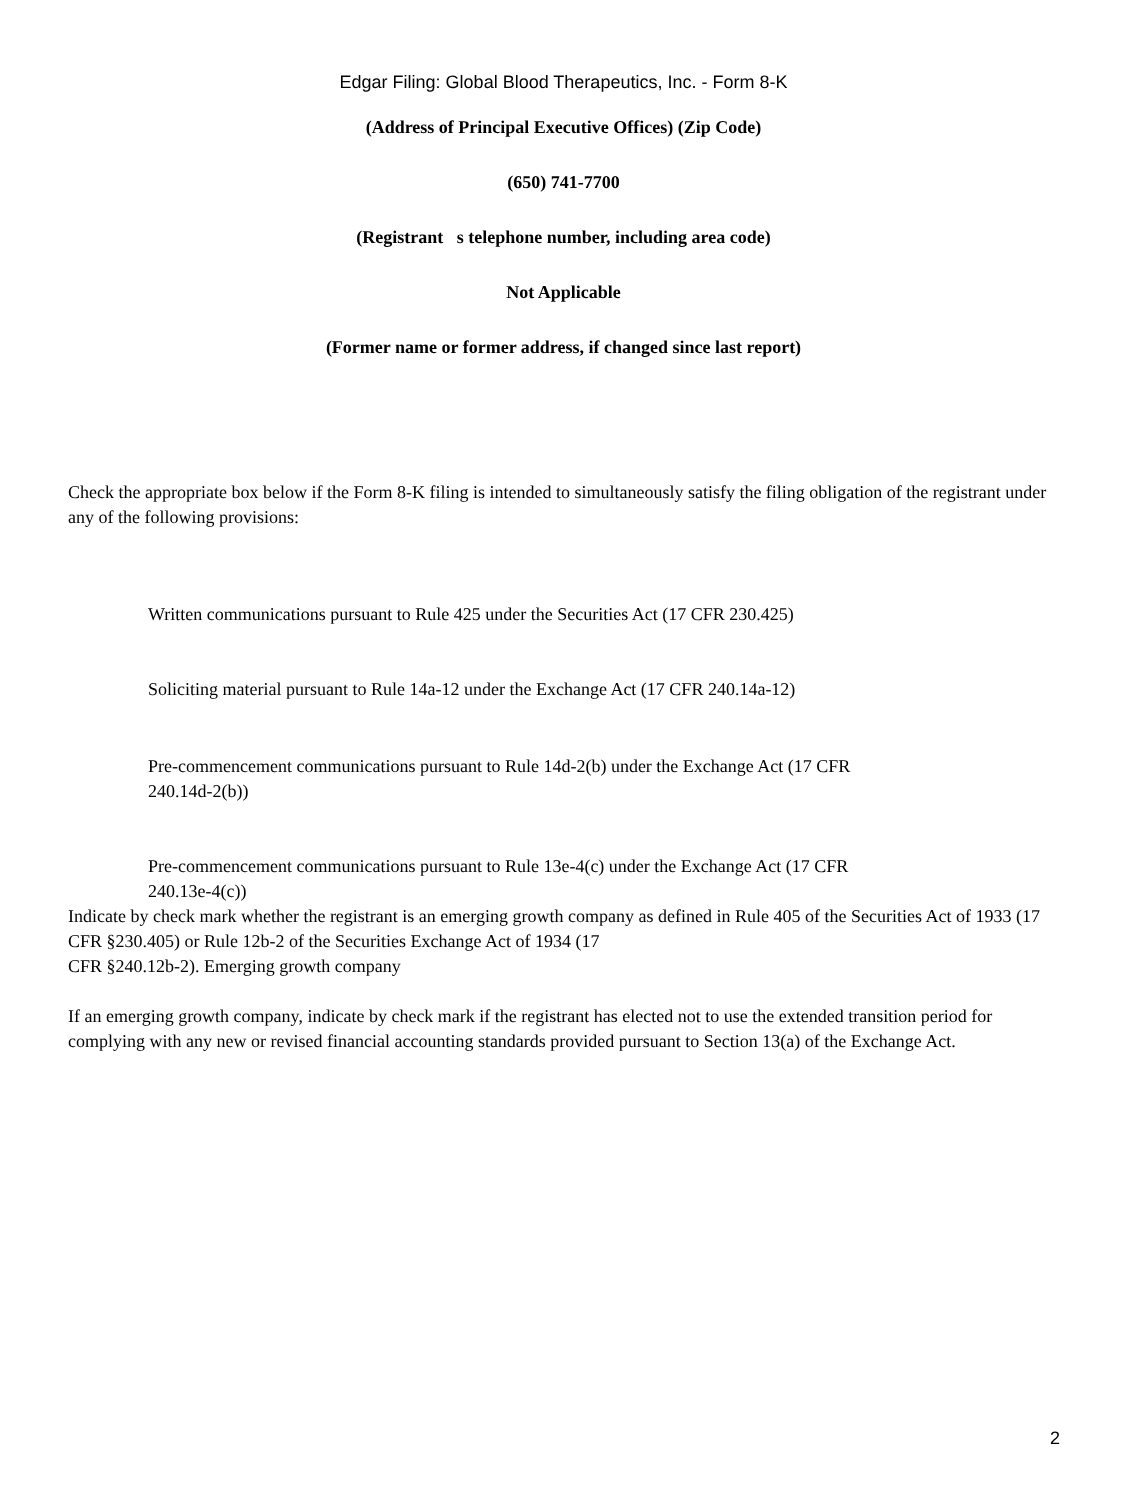Edgar Filing: Global Blood Therapeutics, Inc. - Form 8-K
(Address of Principal Executive Offices) (Zip Code)
(650) 741-7700
(Registrant s telephone number, including area code)
Not Applicable
(Former name or former address, if changed since last report)
Check the appropriate box below if the Form 8-K filing is intended to simultaneously satisfy the filing obligation of the registrant under any of the following provisions:
Written communications pursuant to Rule 425 under the Securities Act (17 CFR 230.425)
Soliciting material pursuant to Rule 14a-12 under the Exchange Act (17 CFR 240.14a-12)
Pre-commencement communications pursuant to Rule 14d-2(b) under the Exchange Act (17 CFR
240.14d-2(b))
Pre-commencement communications pursuant to Rule 13e-4(c) under the Exchange Act (17 CFR
240.13e-4(c))
Indicate by check mark whether the registrant is an emerging growth company as defined in Rule 405 of the Securities Act of 1933 (17 CFR §230.405) or Rule 12b-2 of the Securities Exchange Act of 1934 (17
CFR §240.12b-2). Emerging growth company
If an emerging growth company, indicate by check mark if the registrant has elected not to use the extended transition period for complying with any new or revised financial accounting standards provided pursuant to Section 13(a) of the Exchange Act.
2